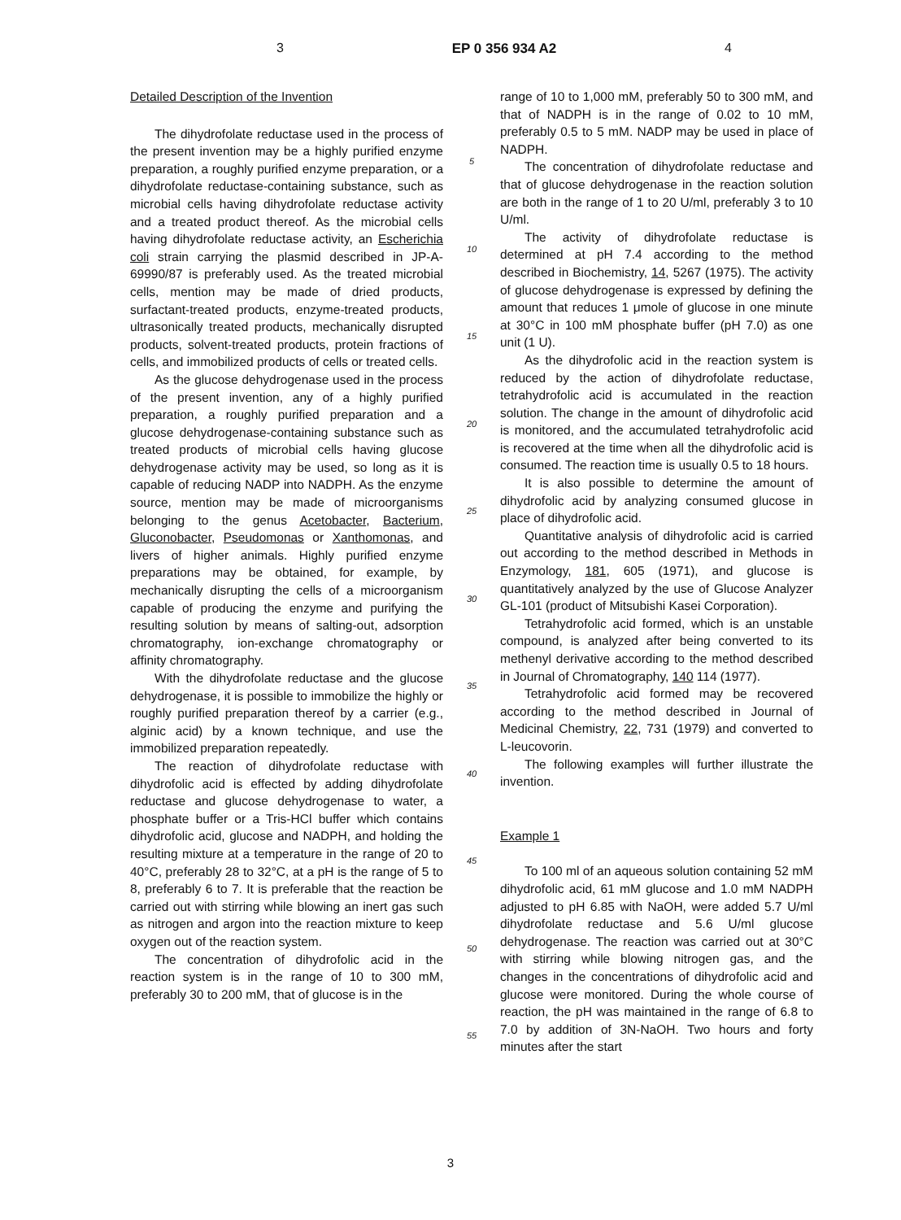3 EP 0 356 934 A2 4
Detailed Description of the Invention
The dihydrofolate reductase used in the process of the present invention may be a highly purified enzyme preparation, a roughly purified enzyme preparation, or a dihydrofolate reductase-containing substance, such as microbial cells having dihydrofolate reductase activity and a treated product thereof. As the microbial cells having dihydrofolate reductase activity, an Escherichia coli strain carrying the plasmid described in JP-A-69990/87 is preferably used. As the treated microbial cells, mention may be made of dried products, surfactant-treated products, enzyme-treated products, ultrasonically treated products, mechanically disrupted products, solvent-treated products, protein fractions of cells, and immobilized products of cells or treated cells.
As the glucose dehydrogenase used in the process of the present invention, any of a highly purified preparation, a roughly purified preparation and a glucose dehydrogenase-containing substance such as treated products of microbial cells having glucose dehydrogenase activity may be used, so long as it is capable of reducing NADP into NADPH. As the enzyme source, mention may be made of microorganisms belonging to the genus Acetobacter, Bacterium, Gluconobacter, Pseudomonas or Xanthomonas, and livers of higher animals. Highly purified enzyme preparations may be obtained, for example, by mechanically disrupting the cells of a microorganism capable of producing the enzyme and purifying the resulting solution by means of salting-out, adsorption chromatography, ion-exchange chromatography or affinity chromatography.
With the dihydrofolate reductase and the glucose dehydrogenase, it is possible to immobilize the highly or roughly purified preparation thereof by a carrier (e.g., alginic acid) by a known technique, and use the immobilized preparation repeatedly.
The reaction of dihydrofolate reductase with dihydrofolic acid is effected by adding dihydrofolate reductase and glucose dehydrogenase to water, a phosphate buffer or a Tris-HCl buffer which contains dihydrofolic acid, glucose and NADPH, and holding the resulting mixture at a temperature in the range of 20 to 40°C, preferably 28 to 32°C, at a pH is the range of 5 to 8, preferably 6 to 7. It is preferable that the reaction be carried out with stirring while blowing an inert gas such as nitrogen and argon into the reaction mixture to keep oxygen out of the reaction system.
The concentration of dihydrofolic acid in the reaction system is in the range of 10 to 300 mM, preferably 30 to 200 mM, that of glucose is in the
5
10
15
20
25
30
35
40
45
50
55
range of 10 to 1,000 mM, preferably 50 to 300 mM, and that of NADPH is in the range of 0.02 to 10 mM, preferably 0.5 to 5 mM. NADP may be used in place of NADPH.
The concentration of dihydrofolate reductase and that of glucose dehydrogenase in the reaction solution are both in the range of 1 to 20 U/ml, preferably 3 to 10 U/ml.
The activity of dihydrofolate reductase is determined at pH 7.4 according to the method described in Biochemistry, 14, 5267 (1975). The activity of glucose dehydrogenase is expressed by defining the amount that reduces 1 μmole of glucose in one minute at 30°C in 100 mM phosphate buffer (pH 7.0) as one unit (1 U).
As the dihydrofolic acid in the reaction system is reduced by the action of dihydrofolate reductase, tetrahydrofolic acid is accumulated in the reaction solution. The change in the amount of dihydrofolic acid is monitored, and the accumulated tetrahydrofolic acid is recovered at the time when all the dihydrofolic acid is consumed. The reaction time is usually 0.5 to 18 hours.
It is also possible to determine the amount of dihydrofolic acid by analyzing consumed glucose in place of dihydrofolic acid.
Quantitative analysis of dihydrofolic acid is carried out according to the method described in Methods in Enzymology, 181, 605 (1971), and glucose is quantitatively analyzed by the use of Glucose Analyzer GL-101 (product of Mitsubishi Kasei Corporation).
Tetrahydrofolic acid formed, which is an unstable compound, is analyzed after being converted to its methenyl derivative according to the method described in Journal of Chromatography, 140 114 (1977).
Tetrahydrofolic acid formed may be recovered according to the method described in Journal of Medicinal Chemistry, 22, 731 (1979) and converted to L-leucovorin.
The following examples will further illustrate the invention.
Example 1
To 100 ml of an aqueous solution containing 52 mM dihydrofolic acid, 61 mM glucose and 1.0 mM NADPH adjusted to pH 6.85 with NaOH, were added 5.7 U/ml dihydrofolate reductase and 5.6 U/ml glucose dehydrogenase. The reaction was carried out at 30°C with stirring while blowing nitrogen gas, and the changes in the concentrations of dihydrofolic acid and glucose were monitored. During the whole course of reaction, the pH was maintained in the range of 6.8 to 7.0 by addition of 3N-NaOH. Two hours and forty minutes after the start
3